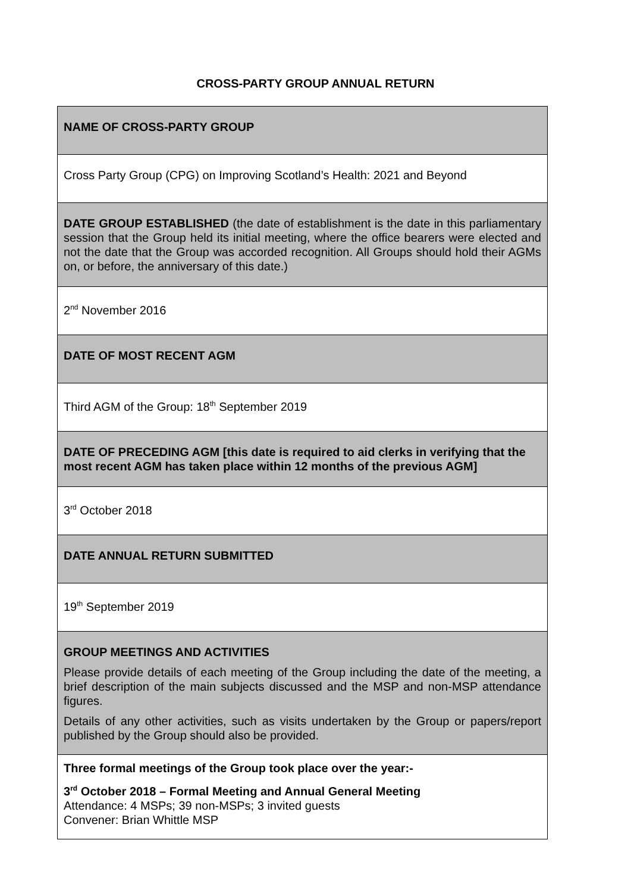CROSS-PARTY GROUP ANNUAL RETURN
| NAME OF CROSS-PARTY GROUP |
| Cross Party Group (CPG) on Improving Scotland’s Health: 2021 and Beyond |
| DATE GROUP ESTABLISHED (the date of establishment is the date in this parliamentary session that the Group held its initial meeting, where the office bearers were elected and not the date that the Group was accorded recognition. All Groups should hold their AGMs on, or before, the anniversary of this date.) |
| 2<sup>nd</sup> November 2016 |
| DATE OF MOST RECENT AGM |
| Third AGM of the Group: 18<sup>th</sup> September 2019 |
| DATE OF PRECEDING AGM [this date is required to aid clerks in verifying that the most recent AGM has taken place within 12 months of the previous AGM] |
| 3<sup>rd</sup> October 2018 |
| DATE ANNUAL RETURN SUBMITTED |
| 19<sup>th</sup> September 2019 |
| GROUP MEETINGS AND ACTIVITIES Please provide details of each meeting of the Group including the date of the meeting, a brief description of the main subjects discussed and the MSP and non-MSP attendance figures. Details of any other activities, such as visits undertaken by the Group or papers/report published by the Group should also be provided. |
| Three formal meetings of the Group took place over the year:- 3<sup>rd</sup> October 2018 – Formal Meeting and Annual General Meeting Attendance: 4 MSPs; 39 non-MSPs; 3 invited guests Convener: Brian Whittle MSP |